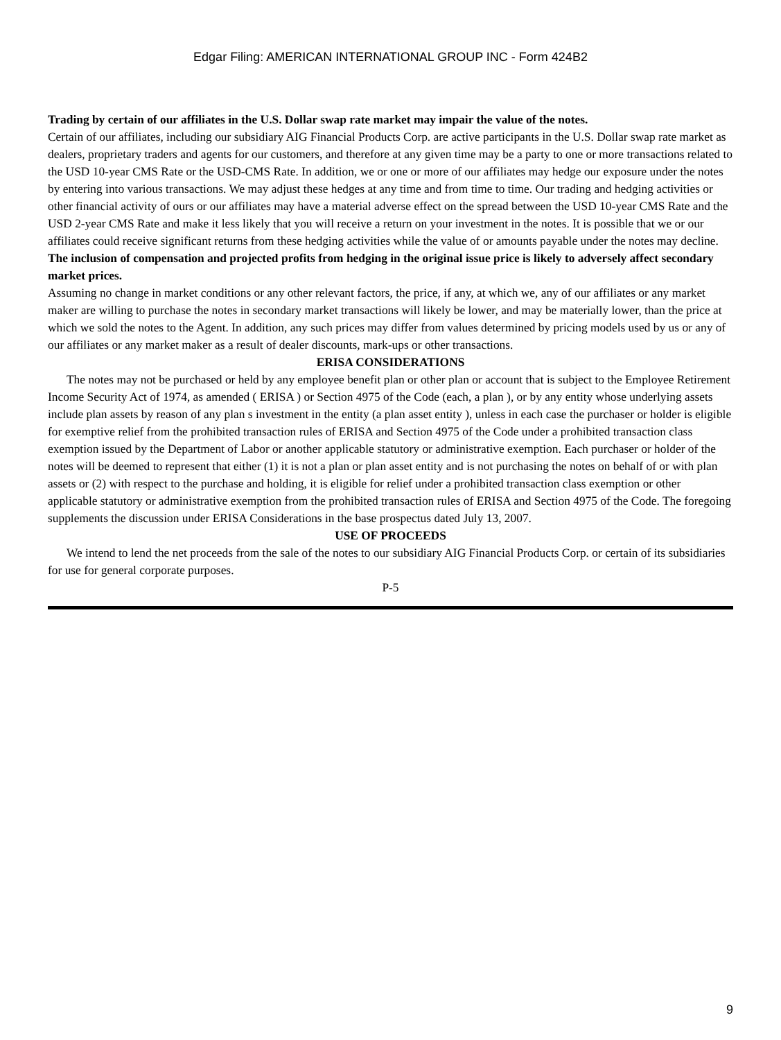Edgar Filing: AMERICAN INTERNATIONAL GROUP INC - Form 424B2
Trading by certain of our affiliates in the U.S. Dollar swap rate market may impair the value of the notes.
Certain of our affiliates, including our subsidiary AIG Financial Products Corp. are active participants in the U.S. Dollar swap rate market as dealers, proprietary traders and agents for our customers, and therefore at any given time may be a party to one or more transactions related to the USD 10-year CMS Rate or the USD-CMS Rate. In addition, we or one or more of our affiliates may hedge our exposure under the notes by entering into various transactions. We may adjust these hedges at any time and from time to time. Our trading and hedging activities or other financial activity of ours or our affiliates may have a material adverse effect on the spread between the USD 10-year CMS Rate and the USD 2-year CMS Rate and make it less likely that you will receive a return on your investment in the notes. It is possible that we or our affiliates could receive significant returns from these hedging activities while the value of or amounts payable under the notes may decline.
The inclusion of compensation and projected profits from hedging in the original issue price is likely to adversely affect secondary market prices.
Assuming no change in market conditions or any other relevant factors, the price, if any, at which we, any of our affiliates or any market maker are willing to purchase the notes in secondary market transactions will likely be lower, and may be materially lower, than the price at which we sold the notes to the Agent. In addition, any such prices may differ from values determined by pricing models used by us or any of our affiliates or any market maker as a result of dealer discounts, mark-ups or other transactions.
ERISA CONSIDERATIONS
The notes may not be purchased or held by any employee benefit plan or other plan or account that is subject to the Employee Retirement Income Security Act of 1974, as amended ( ERISA ) or Section 4975 of the Code (each, a plan ), or by any entity whose underlying assets include plan assets by reason of any plan s investment in the entity (a plan asset entity ), unless in each case the purchaser or holder is eligible for exemptive relief from the prohibited transaction rules of ERISA and Section 4975 of the Code under a prohibited transaction class exemption issued by the Department of Labor or another applicable statutory or administrative exemption. Each purchaser or holder of the notes will be deemed to represent that either (1) it is not a plan or plan asset entity and is not purchasing the notes on behalf of or with plan assets or (2) with respect to the purchase and holding, it is eligible for relief under a prohibited transaction class exemption or other applicable statutory or administrative exemption from the prohibited transaction rules of ERISA and Section 4975 of the Code. The foregoing supplements the discussion under ERISA Considerations in the base prospectus dated July 13, 2007.
USE OF PROCEEDS
We intend to lend the net proceeds from the sale of the notes to our subsidiary AIG Financial Products Corp. or certain of its subsidiaries for use for general corporate purposes.
P-5
9